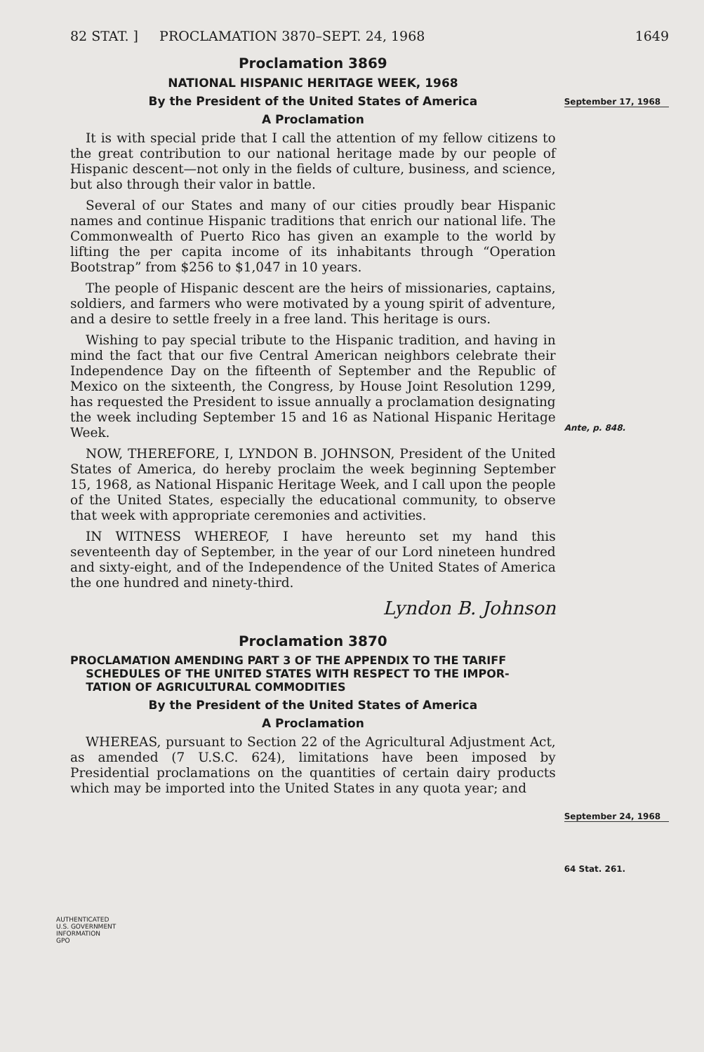82 STAT. ] PROCLAMATION 3870–SEPT. 24, 1968 1649
Proclamation 3869
NATIONAL HISPANIC HERITAGE WEEK, 1968
By the President of the United States of America
A Proclamation
It is with special pride that I call the attention of my fellow citizens to the great contribution to our national heritage made by our people of Hispanic descent—not only in the fields of culture, business, and science, but also through their valor in battle.
Several of our States and many of our cities proudly bear Hispanic names and continue Hispanic traditions that enrich our national life. The Commonwealth of Puerto Rico has given an example to the world by lifting the per capita income of its inhabitants through “Operation Bootstrap” from $256 to $1,047 in 10 years.
The people of Hispanic descent are the heirs of missionaries, captains, soldiers, and farmers who were motivated by a young spirit of adventure, and a desire to settle freely in a free land. This heritage is ours.
Wishing to pay special tribute to the Hispanic tradition, and having in mind the fact that our five Central American neighbors celebrate their Independence Day on the fifteenth of September and the Republic of Mexico on the sixteenth, the Congress, by House Joint Resolution 1299, has requested the President to issue annually a proclamation designating the week including September 15 and 16 as National Hispanic Heritage Week.
NOW, THEREFORE, I, LYNDON B. JOHNSON, President of the United States of America, do hereby proclaim the week beginning September 15, 1968, as National Hispanic Heritage Week, and I call upon the people of the United States, especially the educational community, to observe that week with appropriate ceremonies and activities.
IN WITNESS WHEREOF, I have hereunto set my hand this seventeenth day of September, in the year of our Lord nineteen hundred and sixty-eight, and of the Independence of the United States of America the one hundred and ninety-third.
Lyndon B. Johnson
Proclamation 3870
PROCLAMATION AMENDING PART 3 OF THE APPENDIX TO THE TARIFF
SCHEDULES OF THE UNITED STATES WITH RESPECT TO THE IMPOR-
TATION OF AGRICULTURAL COMMODITIES
By the President of the United States of America
A Proclamation
WHEREAS, pursuant to Section 22 of the Agricultural Adjustment Act, as amended (7 U.S.C. 624), limitations have been imposed by Presidential proclamations on the quantities of certain dairy products which may be imported into the United States in any quota year; and
September 17, 1968
Ante, p. 848.
September 24, 1968
64 Stat. 261.
AUTHENTICATED
U.S. GOVERNMENT
INFORMATION
GPO